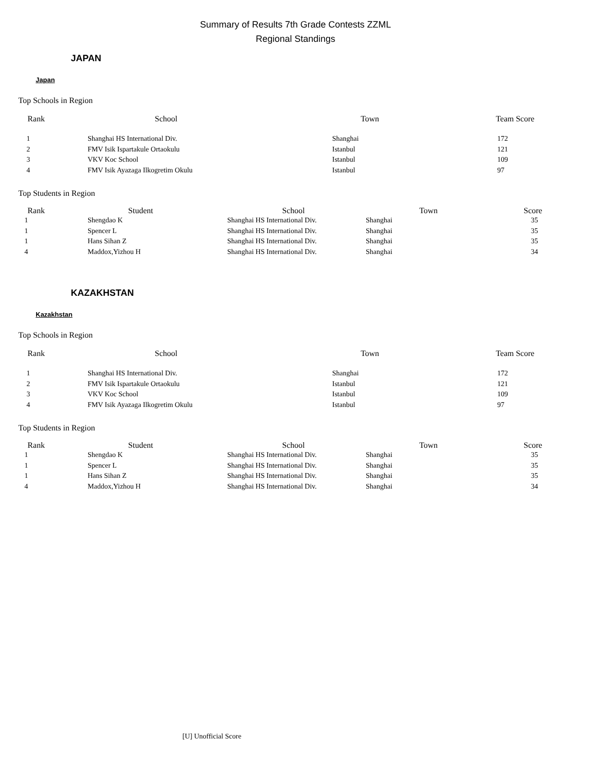Summary of Results 7th Grade Contests ZZML
Regional Standings
JAPAN
Japan
Top Schools in Region
| Rank | School | Town | Team Score |
| --- | --- | --- | --- |
| 1 | Shanghai HS International Div. | Shanghai | 172 |
| 2 | FMV Isik Ispartakule Ortaokulu | Istanbul | 121 |
| 3 | VKV Koc School | Istanbul | 109 |
| 4 | FMV Isik Ayazaga Ilkogretim Okulu | Istanbul | 97 |
Top Students in Region
| Rank | Student | School | Town | Score |
| --- | --- | --- | --- | --- |
| 1 | Shengdao K | Shanghai HS International Div. | Shanghai | 35 |
| 1 | Spencer L | Shanghai HS International Div. | Shanghai | 35 |
| 1 | Hans Sihan Z | Shanghai HS International Div. | Shanghai | 35 |
| 4 | Maddox,Yizhou H | Shanghai HS International Div. | Shanghai | 34 |
KAZAKHSTAN
Kazakhstan
Top Schools in Region
| Rank | School | Town | Team Score |
| --- | --- | --- | --- |
| 1 | Shanghai HS International Div. | Shanghai | 172 |
| 2 | FMV Isik Ispartakule Ortaokulu | Istanbul | 121 |
| 3 | VKV Koc School | Istanbul | 109 |
| 4 | FMV Isik Ayazaga Ilkogretim Okulu | Istanbul | 97 |
Top Students in Region
| Rank | Student | School | Town | Score |
| --- | --- | --- | --- | --- |
| 1 | Shengdao K | Shanghai HS International Div. | Shanghai | 35 |
| 1 | Spencer L | Shanghai HS International Div. | Shanghai | 35 |
| 1 | Hans Sihan Z | Shanghai HS International Div. | Shanghai | 35 |
| 4 | Maddox,Yizhou H | Shanghai HS International Div. | Shanghai | 34 |
[U] Unofficial Score